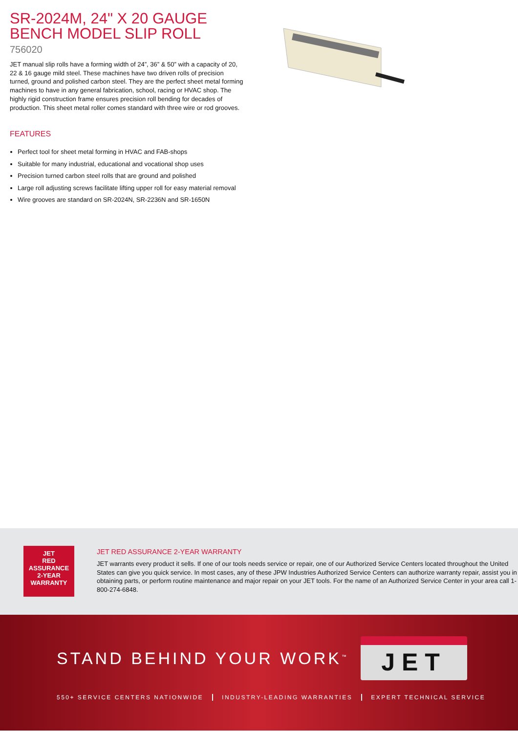SR-2024M, 24" X 20 GAUGE BENCH MODEL SLIP ROLL
756020
JET manual slip rolls have a forming width of 24”, 36” & 50” with a capacity of 20, 22 & 16 gauge mild steel. These machines have two driven rolls of precision turned, ground and polished carbon steel. They are the perfect sheet metal forming machines to have in any general fabrication, school, racing or HVAC shop. The highly rigid construction frame ensures precision roll bending for decades of production. This sheet metal roller comes standard with three wire or rod grooves.
FEATURES
Perfect tool for sheet metal forming in HVAC and FAB-shops
Suitable for many industrial, educational and vocational shop uses
Precision turned carbon steel rolls that are ground and polished
Large roll adjusting screws facilitate lifting upper roll for easy material removal
Wire grooves are standard on SR-2024N, SR-2236N and SR-1650N
JET
RED
ASSURANCE
2-YEAR
WARRANTY
JET RED ASSURANCE 2-YEAR WARRANTY
JET warrants every product it sells. If one of our tools needs service or repair, one of our Authorized Service Centers located throughout the United States can give you quick service. In most cases, any of these JPW Industries Authorized Service Centers can authorize warranty repair, assist you in obtaining parts, or perform routine maintenance and major repair on your JET tools. For the name of an Authorized Service Center in your area call 1-800-274-6848.
STAND BEHIND YOUR WORK<sup>™</sup> JET
550+ SERVICE CENTERS NATIONWIDE INDUSTRY-LEADING WARRANTIES EXPERT TECHNICAL SERVICE